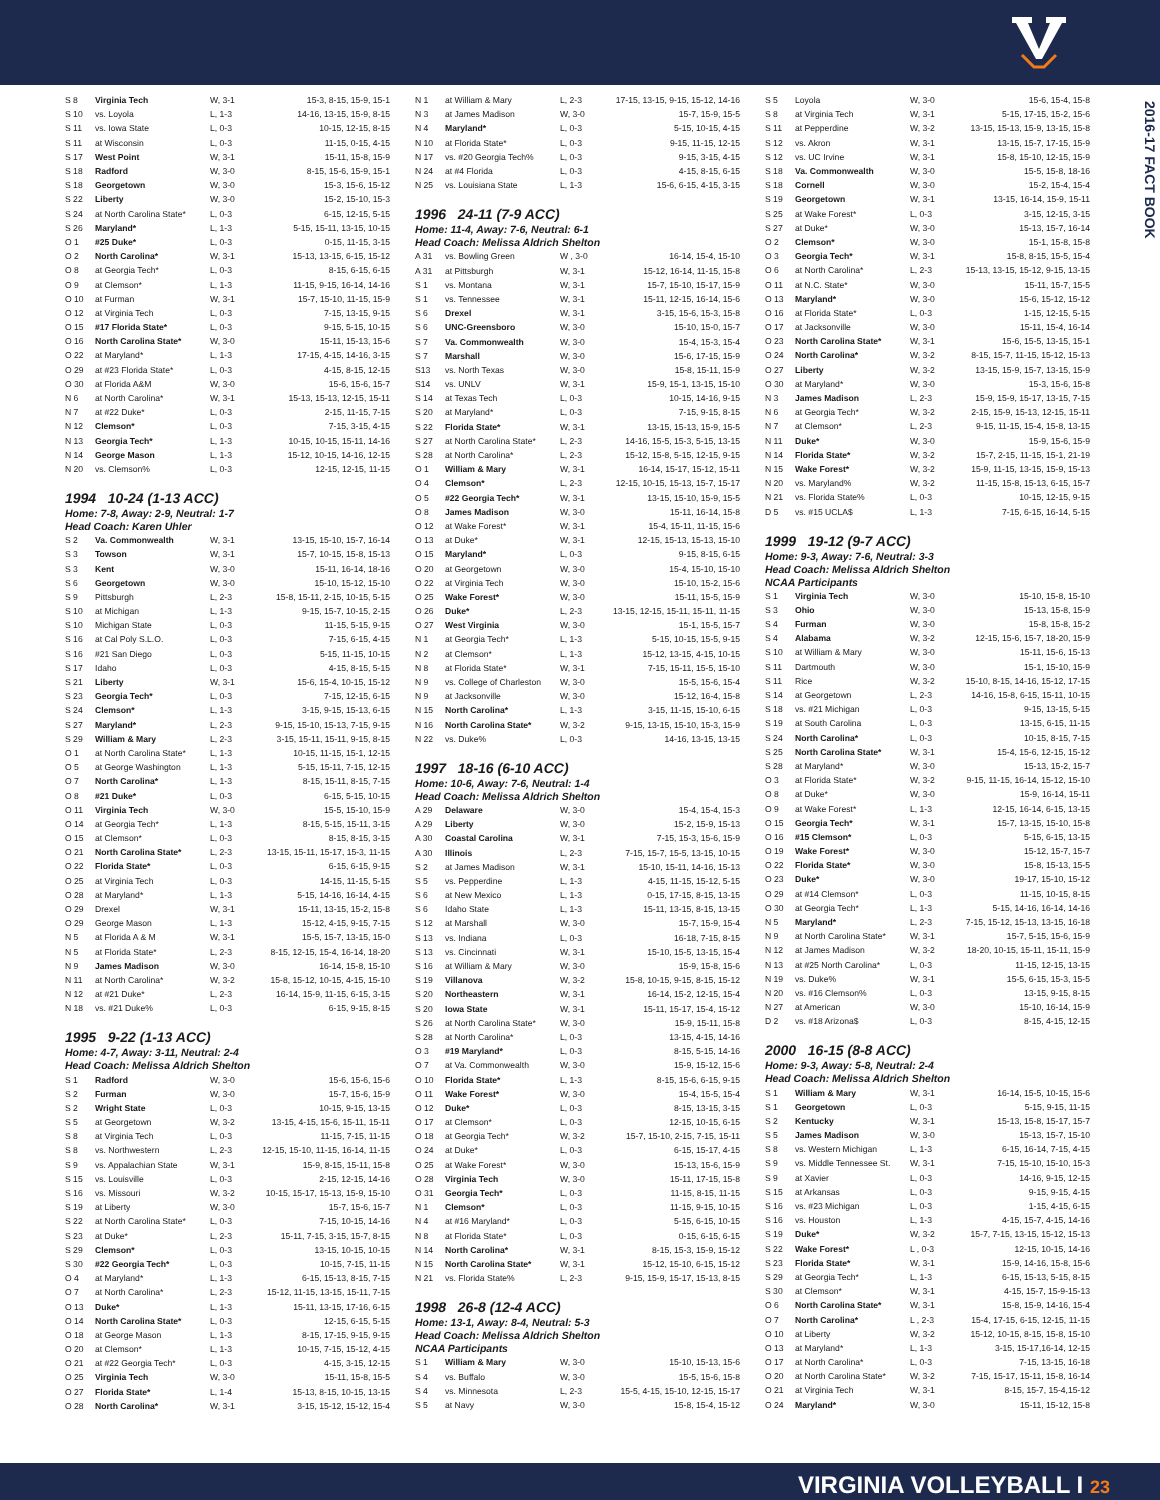| S 8 | Virginia Tech | W, 3-1 | 15-3, 8-15, 15-9, 15-1 |
| S 10 | vs. Loyola | L, 1-3 | 14-16, 13-15, 15-9, 8-15 |
| S 11 | vs. Iowa State | L, 0-3 | 10-15, 12-15, 8-15 |
| S 11 | at Wisconsin | L, 0-3 | 11-15, 0-15, 4-15 |
| S 17 | West Point | W, 3-1 | 15-11, 15-8, 15-9 |
| S 18 | Radford | W, 3-0 | 8-15, 15-6, 15-9, 15-1 |
| S 18 | Georgetown | W, 3-0 | 15-3, 15-6, 15-12 |
| S 22 | Liberty | W, 3-0 | 15-2, 15-10, 15-3 |
| S 24 | at North Carolina State* | L, 0-3 | 6-15, 12-15, 5-15 |
| S 26 | Maryland* | L, 1-3 | 5-15, 15-11, 13-15, 10-15 |
| O 1 | #25 Duke* | L, 0-3 | 0-15, 11-15, 3-15 |
| O 2 | North Carolina* | W, 3-1 | 15-13, 13-15, 6-15, 15-12 |
| O 8 | at Georgia Tech* | L, 0-3 | 8-15, 6-15, 6-15 |
| O 9 | at Clemson* | L, 1-3 | 11-15, 9-15, 16-14, 14-16 |
| O 10 | at Furman | W, 3-1 | 15-7, 15-10, 11-15, 15-9 |
| O 12 | at Virginia Tech | L, 0-3 | 7-15, 13-15, 9-15 |
| O 15 | #17 Florida State* | L, 0-3 | 9-15, 5-15, 10-15 |
| O 16 | North Carolina State* | W, 3-0 | 15-11, 15-13, 15-6 |
| O 22 | at Maryland* | L, 1-3 | 17-15, 4-15, 14-16, 3-15 |
| O 29 | at #23 Florida State* | L, 0-3 | 4-15, 8-15, 12-15 |
| O 30 | at Florida A&M | W, 3-0 | 15-6, 15-6, 15-7 |
| N 6 | at North Carolina* | W, 3-1 | 15-13, 15-13, 12-15, 15-11 |
| N 7 | at #22 Duke* | L, 0-3 | 2-15, 11-15, 7-15 |
| N 12 | Clemson* | L, 0-3 | 7-15, 3-15, 4-15 |
| N 13 | Georgia Tech* | L, 1-3 | 10-15, 10-15, 15-11, 14-16 |
| N 14 | George Mason | L, 1-3 | 15-12, 10-15, 14-16, 12-15 |
| N 20 | vs. Clemson% | L, 0-3 | 12-15, 12-15, 11-15 |
1994 10-24 (1-13 ACC)
Home: 7-8, Away: 2-9, Neutral: 1-7
Head Coach: Karen Uhler
| S 2 | Va. Commonwealth | W, 3-1 | 13-15, 15-10, 15-7, 16-14 |
| S 3 | Towson | W, 3-1 | 15-7, 10-15, 15-8, 15-13 |
| S 3 | Kent | W, 3-0 | 15-11, 16-14, 18-16 |
| S 6 | Georgetown | W, 3-0 | 15-10, 15-12, 15-10 |
| S 9 | Pittsburgh | L, 2-3 | 15-8, 15-11, 2-15, 10-15, 5-15 |
| S 10 | at Michigan | L, 1-3 | 9-15, 15-7, 10-15, 2-15 |
| S 10 | Michigan State | L, 0-3 | 11-15, 5-15, 9-15 |
| S 16 | at Cal Poly S.L.O. | L, 0-3 | 7-15, 6-15, 4-15 |
| S 16 | #21 San Diego | L, 0-3 | 5-15, 11-15, 10-15 |
| S 17 | Idaho | L, 0-3 | 4-15, 8-15, 5-15 |
| S 21 | Liberty | W, 3-1 | 15-6, 15-4, 10-15, 15-12 |
| S 23 | Georgia Tech* | L, 0-3 | 7-15, 12-15, 6-15 |
| S 24 | Clemson* | L, 1-3 | 3-15, 9-15, 15-13, 6-15 |
| S 27 | Maryland* | L, 2-3 | 9-15, 15-10, 15-13, 7-15, 9-15 |
| S 29 | William & Mary | L, 2-3 | 3-15, 15-11, 15-11, 9-15, 8-15 |
| O 1 | at North Carolina State* | L, 1-3 | 10-15, 11-15, 15-1, 12-15 |
| O 5 | at George Washington | L, 1-3 | 5-15, 15-11, 7-15, 12-15 |
| O 7 | North Carolina* | L, 1-3 | 8-15, 15-11, 8-15, 7-15 |
| O 8 | #21 Duke* | L, 0-3 | 6-15, 5-15, 10-15 |
| O 11 | Virginia Tech | W, 3-0 | 15-5, 15-10, 15-9 |
| O 14 | at Georgia Tech* | L, 1-3 | 8-15, 5-15, 15-11, 3-15 |
| O 15 | at Clemson* | L, 0-3 | 8-15, 8-15, 3-15 |
| O 21 | North Carolina State* | L, 2-3 | 13-15, 15-11, 15-17, 15-3, 11-15 |
| O 22 | Florida State* | L, 0-3 | 6-15, 6-15, 9-15 |
| O 25 | at Virginia Tech | L, 0-3 | 14-15, 11-15, 5-15 |
| O 28 | at Maryland* | L, 1-3 | 5-15, 14-16, 16-14, 4-15 |
| O 29 | Drexel | W, 3-1 | 15-11, 13-15, 15-2, 15-8 |
| O 29 | George Mason | L, 1-3 | 15-12, 4-15, 9-15, 7-15 |
| N 5 | at Florida A & M | W, 3-1 | 15-5, 15-7, 13-15, 15-0 |
| N 5 | at Florida State* | L, 2-3 | 8-15, 12-15, 15-4, 16-14, 18-20 |
| N 9 | James Madison | W, 3-0 | 16-14, 15-8, 15-10 |
| N 11 | at North Carolina* | W, 3-2 | 15-8, 15-12, 10-15, 4-15, 15-10 |
| N 12 | at #21 Duke* | L, 2-3 | 16-14, 15-9, 11-15, 6-15, 3-15 |
| N 18 | vs. #21 Duke% | L, 0-3 | 6-15, 9-15, 8-15 |
1995 9-22 (1-13 ACC)
Home: 4-7, Away: 3-11, Neutral: 2-4
Head Coach: Melissa Aldrich Shelton
| S 1 | Radford | W, 3-0 | 15-6, 15-6, 15-6 |
| S 2 | Furman | W, 3-0 | 15-7, 15-6, 15-9 |
| S 2 | Wright State | L, 0-3 | 10-15, 9-15, 13-15 |
| S 5 | at Georgetown | W, 3-2 | 13-15, 4-15, 15-6, 15-11, 15-11 |
| S 8 | at Virginia Tech | L, 0-3 | 11-15, 7-15, 11-15 |
| S 8 | vs. Northwestern | L, 2-3 | 12-15, 15-10, 11-15, 16-14, 11-15 |
| S 9 | vs. Appalachian State | W, 3-1 | 15-9, 8-15, 15-11, 15-8 |
| S 15 | vs. Louisville | L, 0-3 | 2-15, 12-15, 14-16 |
| S 16 | vs. Missouri | W, 3-2 | 10-15, 15-17, 15-13, 15-9, 15-10 |
| S 19 | at Liberty | W, 3-0 | 15-7, 15-6, 15-7 |
| S 22 | at North Carolina State* | L, 0-3 | 7-15, 10-15, 14-16 |
| S 23 | at Duke* | L, 2-3 | 15-11, 7-15, 3-15, 15-7, 8-15 |
| S 29 | Clemson* | L, 0-3 | 13-15, 10-15, 10-15 |
| S 30 | #22 Georgia Tech* | L, 0-3 | 10-15, 7-15, 11-15 |
| O 4 | at Maryland* | L, 1-3 | 6-15, 15-13, 8-15, 7-15 |
| O 7 | at North Carolina* | L, 2-3 | 15-12, 11-15, 13-15, 15-11, 7-15 |
| O 13 | Duke* | L, 1-3 | 15-11, 13-15, 17-16, 6-15 |
| O 14 | North Carolina State* | L, 0-3 | 12-15, 6-15, 5-15 |
| O 18 | at George Mason | L, 1-3 | 8-15, 17-15, 9-15, 9-15 |
| O 20 | at Clemson* | L, 1-3 | 10-15, 7-15, 15-12, 4-15 |
| O 21 | at #22 Georgia Tech* | L, 0-3 | 4-15, 3-15, 12-15 |
| O 25 | Virginia Tech | W, 3-0 | 15-11, 15-8, 15-5 |
| O 27 | Florida State* | L, 1-4 | 15-13, 8-15, 10-15, 13-15 |
| O 28 | North Carolina* | W, 3-1 | 3-15, 15-12, 15-12, 15-4 |
| N 1 | at William & Mary | L, 2-3 | 17-15, 13-15, 9-15, 15-12, 14-16 |
| N 3 | at James Madison | W, 3-0 | 15-7, 15-9, 15-5 |
| N 4 | Maryland* | L, 0-3 | 5-15, 10-15, 4-15 |
| N 10 | at Florida State* | L, 0-3 | 9-15, 11-15, 12-15 |
| N 17 | vs. #20 Georgia Tech% | L, 0-3 | 9-15, 3-15, 4-15 |
| N 24 | at #4 Florida | L, 0-3 | 4-15, 8-15, 6-15 |
| N 25 | vs. Louisiana State | L, 1-3 | 15-6, 6-15, 4-15, 3-15 |
1996 24-11 (7-9 ACC)
Home: 11-4, Away: 7-6, Neutral: 6-1
Head Coach: Melissa Aldrich Shelton
| A 31 | vs. Bowling Green | W , 3-0 | 16-14, 15-4, 15-10 |
| A 31 | at Pittsburgh | W, 3-1 | 15-12, 16-14, 11-15, 15-8 |
| S 1 | vs. Montana | W, 3-1 | 15-7, 15-10, 15-17, 15-9 |
| S 1 | vs. Tennessee | W, 3-1 | 15-11, 12-15, 16-14, 15-6 |
| S 6 | Drexel | W, 3-1 | 3-15, 15-6, 15-3, 15-8 |
| S 6 | UNC-Greensboro | W, 3-0 | 15-10, 15-0, 15-7 |
| S 7 | Va. Commonwealth | W, 3-0 | 15-4, 15-3, 15-4 |
| S 7 | Marshall | W, 3-0 | 15-6, 17-15, 15-9 |
| S13 | vs. North Texas | W, 3-0 | 15-8, 15-11, 15-9 |
| S14 | vs. UNLV | W, 3-1 | 15-9, 15-1, 13-15, 15-10 |
| S 14 | at Texas Tech | L, 0-3 | 10-15, 14-16, 9-15 |
| S 20 | at Maryland* | L, 0-3 | 7-15, 9-15, 8-15 |
| S 22 | Florida State* | W, 3-1 | 13-15, 15-13, 15-9, 15-5 |
| S 27 | at North Carolina State* | L, 2-3 | 14-16, 15-5, 15-3, 5-15, 13-15 |
| S 28 | at North Carolina* | L, 2-3 | 15-12, 15-8, 5-15, 12-15, 9-15 |
| O 1 | William & Mary | W, 3-1 | 16-14, 15-17, 15-12, 15-11 |
| O 4 | Clemson* | L, 2-3 | 12-15, 10-15, 15-13, 15-7, 15-17 |
| O 5 | #22 Georgia Tech* | W, 3-1 | 13-15, 15-10, 15-9, 15-5 |
| O 8 | James Madison | W, 3-0 | 15-11, 16-14, 15-8 |
| O 12 | at Wake Forest* | W, 3-1 | 15-4, 15-11, 11-15, 15-6 |
| O 13 | at Duke* | W, 3-1 | 12-15, 15-13, 15-13, 15-10 |
| O 15 | Maryland* | L, 0-3 | 9-15, 8-15, 6-15 |
| O 20 | at Georgetown | W, 3-0 | 15-4, 15-10, 15-10 |
| O 22 | at Virginia Tech | W, 3-0 | 15-10, 15-2, 15-6 |
| O 25 | Wake Forest* | W, 3-0 | 15-11, 15-5, 15-9 |
| O 26 | Duke* | L, 2-3 | 13-15, 12-15, 15-11, 15-11, 11-15 |
| O 27 | West Virginia | W, 3-0 | 15-1, 15-5, 15-7 |
| N 1 | at Georgia Tech* | L, 1-3 | 5-15, 10-15, 15-5, 9-15 |
| N 2 | at Clemson* | L, 1-3 | 15-12, 13-15, 4-15, 10-15 |
| N 8 | at Florida State* | W, 3-1 | 7-15, 15-11, 15-5, 15-10 |
| N 9 | vs. College of Charleston | W, 3-0 | 15-5, 15-6, 15-4 |
| N 9 | at Jacksonville | W, 3-0 | 15-12, 16-4, 15-8 |
| N 15 | North Carolina* | L, 1-3 | 3-15, 11-15, 15-10, 6-15 |
| N 16 | North Carolina State* | W, 3-2 | 9-15, 13-15, 15-10, 15-3, 15-9 |
| N 22 | vs. Duke% | L, 0-3 | 14-16, 13-15, 13-15 |
1997 18-16 (6-10 ACC)
Home: 10-6, Away: 7-6, Neutral: 1-4
Head Coach: Melissa Aldrich Shelton
| A 29 | Delaware | W, 3-0 | 15-4, 15-4, 15-3 |
| A 29 | Liberty | W, 3-0 | 15-2, 15-9, 15-13 |
| A 30 | Coastal Carolina | W, 3-1 | 7-15, 15-3, 15-6, 15-9 |
| A 30 | Illinois | L, 2-3 | 7-15, 15-7, 15-5, 13-15, 10-15 |
| S 2 | at James Madison | W, 3-1 | 15-10, 15-11, 14-16, 15-13 |
| S 5 | vs. Pepperdine | L, 1-3 | 4-15, 11-15, 15-12, 5-15 |
| S 6 | at New Mexico | L, 1-3 | 0-15, 17-15, 8-15, 13-15 |
| S 6 | Idaho State | L, 1-3 | 15-11, 13-15, 8-15, 13-15 |
| S 12 | at Marshall | W, 3-0 | 15-7, 15-9, 15-4 |
| S 13 | vs. Indiana | L, 0-3 | 16-18, 7-15, 8-15 |
| S 13 | vs. Cincinnati | W, 3-1 | 15-10, 15-5, 13-15, 15-4 |
| S 16 | at William & Mary | W, 3-0 | 15-9, 15-8, 15-6 |
| S 19 | Villanova | W, 3-2 | 15-8, 10-15, 9-15, 8-15, 15-12 |
| S 20 | Northeastern | W, 3-1 | 16-14, 15-2, 12-15, 15-4 |
| S 20 | Iowa State | W, 3-1 | 15-11, 15-17, 15-4, 15-12 |
| S 26 | at North Carolina State* | W, 3-0 | 15-9, 15-11, 15-8 |
| S 28 | at North Carolina* | L, 0-3 | 13-15, 4-15, 14-16 |
| O 3 | #19 Maryland* | L, 0-3 | 8-15, 5-15, 14-16 |
| O 7 | at Va. Commonwealth | W, 3-0 | 15-9, 15-12, 15-6 |
| O 10 | Florida State* | L, 1-3 | 8-15, 15-6, 6-15, 9-15 |
| O 11 | Wake Forest* | W, 3-0 | 15-4, 15-5, 15-4 |
| O 12 | Duke* | L, 0-3 | 8-15, 13-15, 3-15 |
| O 17 | at Clemson* | L, 0-3 | 12-15, 10-15, 6-15 |
| O 18 | at Georgia Tech* | W, 3-2 | 15-7, 15-10, 2-15, 7-15, 15-11 |
| O 24 | at Duke* | L, 0-3 | 6-15, 15-17, 4-15 |
| O 25 | at Wake Forest* | W, 3-0 | 15-13, 15-6, 15-9 |
| O 28 | Virginia Tech | W, 3-0 | 15-11, 17-15, 15-8 |
| O 31 | Georgia Tech* | L, 0-3 | 11-15, 8-15, 11-15 |
| N 1 | Clemson* | L, 0-3 | 11-15, 9-15, 10-15 |
| N 4 | at #16 Maryland* | L, 0-3 | 5-15, 6-15, 10-15 |
| N 8 | at Florida State* | L, 0-3 | 0-15, 6-15, 6-15 |
| N 14 | North Carolina* | W, 3-1 | 8-15, 15-3, 15-9, 15-12 |
| N 15 | North Carolina State* | W, 3-1 | 15-12, 15-10, 6-15, 15-12 |
| N 21 | vs. Florida State% | L, 2-3 | 9-15, 15-9, 15-17, 15-13, 8-15 |
1998 26-8 (12-4 ACC)
Home: 13-1, Away: 8-4, Neutral: 5-3
Head Coach: Melissa Aldrich Shelton
NCAA Participants
| S 1 | William & Mary | W, 3-0 | 15-10, 15-13, 15-6 |
| S 4 | vs. Buffalo | W, 3-0 | 15-5, 15-6, 15-8 |
| S 4 | vs. Minnesota | L, 2-3 | 15-5, 4-15, 15-10, 12-15, 15-17 |
| S 5 | at Navy | W, 3-0 | 15-8, 15-4, 15-12 |
| S 5 | Loyola | W, 3-0 | 15-6, 15-4, 15-8 |
| S 8 | at Virginia Tech | W, 3-1 | 5-15, 17-15, 15-2, 15-6 |
| S 11 | at Pepperdine | W, 3-2 | 13-15, 15-13, 15-9, 13-15, 15-8 |
| S 12 | vs. Akron | W, 3-1 | 13-15, 15-7, 17-15, 15-9 |
| S 12 | vs. UC Irvine | W, 3-1 | 15-8, 15-10, 12-15, 15-9 |
| S 18 | Va. Commonwealth | W, 3-0 | 15-5, 15-8, 18-16 |
| S 18 | Cornell | W, 3-0 | 15-2, 15-4, 15-4 |
| S 19 | Georgetown | W, 3-1 | 13-15, 16-14, 15-9, 15-11 |
| S 25 | at Wake Forest* | L, 0-3 | 3-15, 12-15, 3-15 |
| S 27 | at Duke* | W, 3-0 | 15-13, 15-7, 16-14 |
| O 2 | Clemson* | W, 3-0 | 15-1, 15-8, 15-8 |
| O 3 | Georgia Tech* | W, 3-1 | 15-8, 8-15, 15-5, 15-4 |
| O 6 | at North Carolina* | L, 2-3 | 15-13, 13-15, 15-12, 9-15, 13-15 |
| O 11 | at N.C. State* | W, 3-0 | 15-11, 15-7, 15-5 |
| O 13 | Maryland* | W, 3-0 | 15-6, 15-12, 15-12 |
| O 16 | at Florida State* | L, 0-3 | 1-15, 12-15, 5-15 |
| O 17 | at Jacksonville | W, 3-0 | 15-11, 15-4, 16-14 |
| O 23 | North Carolina State* | W, 3-1 | 15-6, 15-5, 13-15, 15-1 |
| O 24 | North Carolina* | W, 3-2 | 8-15, 15-7, 11-15, 15-12, 15-13 |
| O 27 | Liberty | W, 3-2 | 13-15, 15-9, 15-7, 13-15, 15-9 |
| O 30 | at Maryland* | W, 3-0 | 15-3, 15-6, 15-8 |
| N 3 | James Madison | L, 2-3 | 15-9, 15-9, 15-17, 13-15, 7-15 |
| N 6 | at Georgia Tech* | W, 3-2 | 2-15, 15-9, 15-13, 12-15, 15-11 |
| N 7 | at Clemson* | L, 2-3 | 9-15, 11-15, 15-4, 15-8, 13-15 |
| N 11 | Duke* | W, 3-0 | 15-9, 15-6, 15-9 |
| N 14 | Florida State* | W, 3-2 | 15-7, 2-15, 11-15, 15-1, 21-19 |
| N 15 | Wake Forest* | W, 3-2 | 15-9, 11-15, 13-15, 15-9, 15-13 |
| N 20 | vs. Maryland% | W, 3-2 | 11-15, 15-8, 15-13, 6-15, 15-7 |
| N 21 | vs. Florida State% | L, 0-3 | 10-15, 12-15, 9-15 |
| D 5 | vs. #15 UCLA$ | L, 1-3 | 7-15, 6-15, 16-14, 5-15 |
1999 19-12 (9-7 ACC)
Home: 9-3, Away: 7-6, Neutral: 3-3
Head Coach: Melissa Aldrich Shelton
NCAA Participants
| S 1 | Virginia Tech | W, 3-0 | 15-10, 15-8, 15-10 |
| S 3 | Ohio | W, 3-0 | 15-13, 15-8, 15-9 |
| S 4 | Furman | W, 3-0 | 15-8, 15-8, 15-2 |
| S 4 | Alabama | W, 3-2 | 12-15, 15-6, 15-7, 18-20, 15-9 |
| S 10 | at William & Mary | W, 3-0 | 15-11, 15-6, 15-13 |
| S 11 | Dartmouth | W, 3-0 | 15-1, 15-10, 15-9 |
| S 11 | Rice | W, 3-2 | 15-10, 8-15, 14-16, 15-12, 17-15 |
| S 14 | at Georgetown | L, 2-3 | 14-16, 15-8, 6-15, 15-11, 10-15 |
| S 18 | vs. #21 Michigan | L, 0-3 | 9-15, 13-15, 5-15 |
| S 19 | at South Carolina | L, 0-3 | 13-15, 6-15, 11-15 |
| S 24 | North Carolina* | L, 0-3 | 10-15, 8-15, 7-15 |
| S 25 | North Carolina State* | W, 3-1 | 15-4, 15-6, 12-15, 15-12 |
| S 28 | at Maryland* | W, 3-0 | 15-13, 15-2, 15-7 |
| O 3 | at Florida State* | W, 3-2 | 9-15, 11-15, 16-14, 15-12, 15-10 |
| O 8 | at Duke* | W, 3-0 | 15-9, 16-14, 15-11 |
| O 9 | at Wake Forest* | L, 1-3 | 12-15, 16-14, 6-15, 13-15 |
| O 15 | Georgia Tech* | W, 3-1 | 15-7, 13-15, 15-10, 15-8 |
| O 16 | #15 Clemson* | L, 0-3 | 5-15, 6-15, 13-15 |
| O 19 | Wake Forest* | W, 3-0 | 15-12, 15-7, 15-7 |
| O 22 | Florida State* | W, 3-0 | 15-8, 15-13, 15-5 |
| O 23 | Duke* | W, 3-0 | 19-17, 15-10, 15-12 |
| O 29 | at #14 Clemson* | L, 0-3 | 11-15, 10-15, 8-15 |
| O 30 | at Georgia Tech* | L, 1-3 | 5-15, 14-16, 16-14, 14-16 |
| N 5 | Maryland* | L, 2-3 | 7-15, 15-12, 15-13, 13-15, 16-18 |
| N 9 | at North Carolina State* | W, 3-1 | 15-7, 5-15, 15-6, 15-9 |
| N 12 | at James Madison | W, 3-2 | 18-20, 10-15, 15-11, 15-11, 15-9 |
| N 13 | at #25 North Carolina* | L, 0-3 | 11-15, 12-15, 13-15 |
| N 19 | vs. Duke% | W, 3-1 | 15-5, 6-15, 15-3, 15-5 |
| N 20 | vs. #16 Clemson% | L, 0-3 | 13-15, 9-15, 8-15 |
| N 27 | at American | W, 3-0 | 15-10, 16-14, 15-9 |
| D 2 | vs. #18 Arizona$ | L, 0-3 | 8-15, 4-15, 12-15 |
2000 16-15 (8-8 ACC)
Home: 9-3, Away: 5-8, Neutral: 2-4
Head Coach: Melissa Aldrich Shelton
| S 1 | William & Mary | W, 3-1 | 16-14, 15-5, 10-15, 15-6 |
| S 1 | Georgetown | L, 0-3 | 5-15, 9-15, 11-15 |
| S 2 | Kentucky | W, 3-1 | 15-13, 15-8, 15-17, 15-7 |
| S 5 | James Madison | W, 3-0 | 15-13, 15-7, 15-10 |
| S 8 | vs. Western Michigan | L, 1-3 | 6-15, 16-14, 7-15, 4-15 |
| S 9 | vs. Middle Tennessee St. | W, 3-1 | 7-15, 15-10, 15-10, 15-3 |
| S 9 | at Xavier | L, 0-3 | 14-16, 9-15, 12-15 |
| S 15 | at Arkansas | L, 0-3 | 9-15, 9-15, 4-15 |
| S 16 | vs. #23 Michigan | L, 0-3 | 1-15, 4-15, 6-15 |
| S 16 | vs. Houston | L, 1-3 | 4-15, 15-7, 4-15, 14-16 |
| S 19 | Duke* | W, 3-2 | 15-7, 7-15, 13-15, 15-12, 15-13 |
| S 22 | Wake Forest* | L , 0-3 | 12-15, 10-15, 14-16 |
| S 23 | Florida State* | W, 3-1 | 15-9, 14-16, 15-8, 15-6 |
| S 29 | at Georgia Tech* | L, 1-3 | 6-15, 15-13, 5-15, 8-15 |
| S 30 | at Clemson* | W, 3-1 | 4-15, 15-7, 15-9-15-13 |
| O 6 | North Carolina State* | W, 3-1 | 15-8, 15-9, 14-16, 15-4 |
| O 7 | North Carolina* | L , 2-3 | 15-4, 17-15, 6-15, 12-15, 11-15 |
| O 10 | at Liberty | W, 3-2 | 15-12, 10-15, 8-15, 15-8, 15-10 |
| O 13 | at Maryland* | L, 1-3 | 3-15, 15-17,16-14, 12-15 |
| O 17 | at North Carolina* | L, 0-3 | 7-15, 13-15, 16-18 |
| O 20 | at North Carolina State* | W, 3-2 | 7-15, 15-17, 15-11, 15-8, 16-14 |
| O 21 | at Virginia Tech | W, 3-1 | 8-15, 15-7, 15-4,15-12 |
| O 24 | Maryland* | W, 3-0 | 15-11, 15-12, 15-8 |
2016-17 FACT BOOK
VIRGINIA VOLLEYBALL I 23